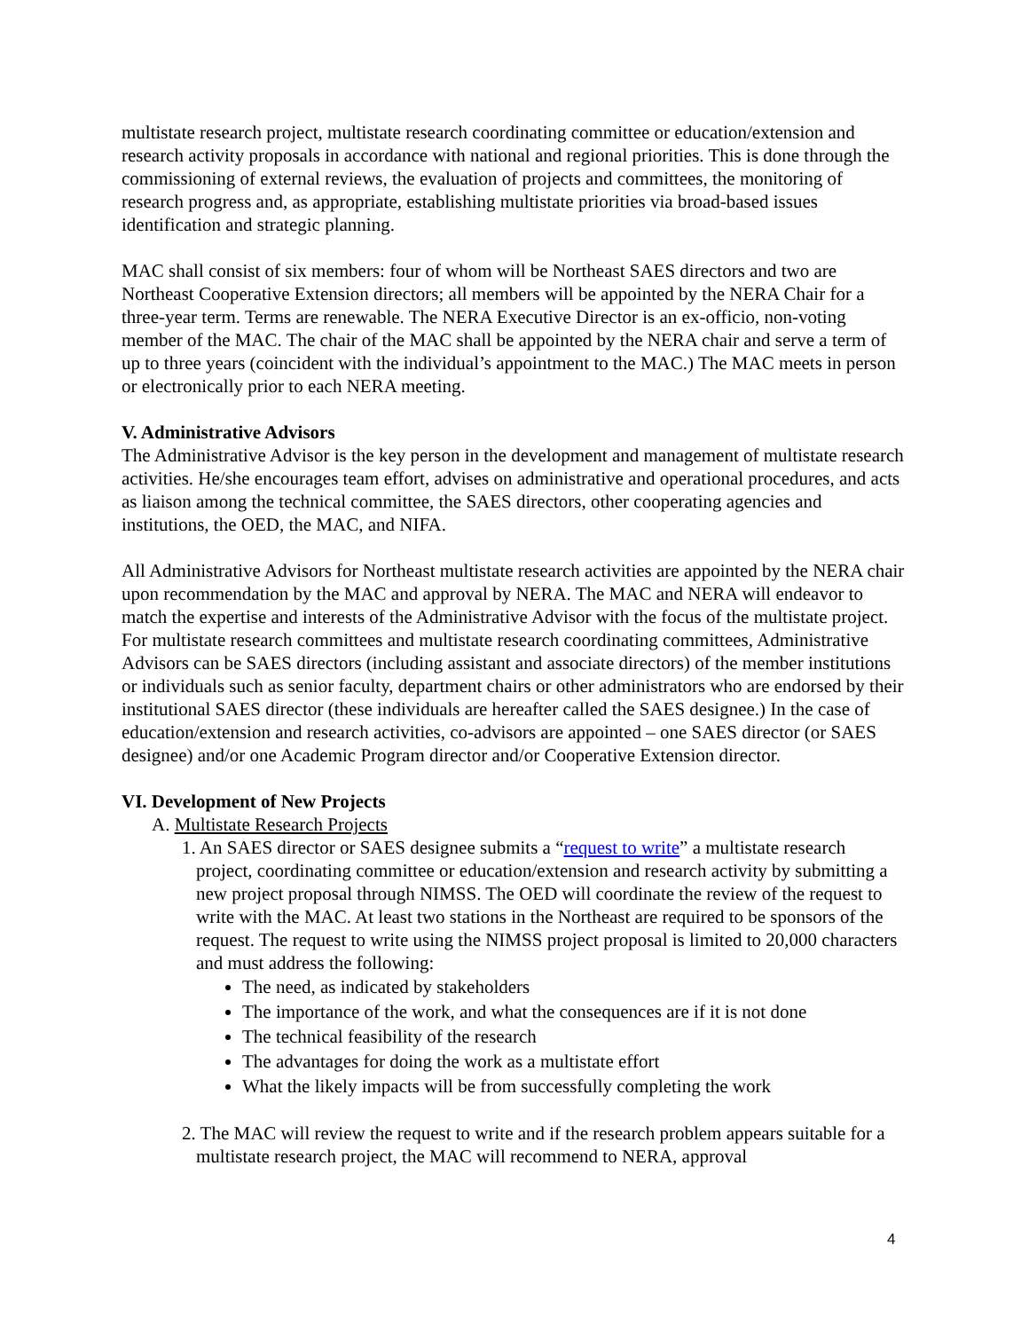multistate research project, multistate research coordinating committee or education/extension and research activity proposals in accordance with national and regional priorities. This is done through the commissioning of external reviews, the evaluation of projects and committees, the monitoring of research progress and, as appropriate, establishing multistate priorities via broad-based issues identification and strategic planning.
MAC shall consist of six members: four of whom will be Northeast SAES directors and two are Northeast Cooperative Extension directors; all members will be appointed by the NERA Chair for a three-year term. Terms are renewable. The NERA Executive Director is an ex-officio, non-voting member of the MAC. The chair of the MAC shall be appointed by the NERA chair and serve a term of up to three years (coincident with the individual’s appointment to the MAC.) The MAC meets in person or electronically prior to each NERA meeting.
V. Administrative Advisors
The Administrative Advisor is the key person in the development and management of multistate research activities. He/she encourages team effort, advises on administrative and operational procedures, and acts as liaison among the technical committee, the SAES directors, other cooperating agencies and institutions, the OED, the MAC, and NIFA.
All Administrative Advisors for Northeast multistate research activities are appointed by the NERA chair upon recommendation by the MAC and approval by NERA. The MAC and NERA will endeavor to match the expertise and interests of the Administrative Advisor with the focus of the multistate project. For multistate research committees and multistate research coordinating committees, Administrative Advisors can be SAES directors (including assistant and associate directors) of the member institutions or individuals such as senior faculty, department chairs or other administrators who are endorsed by their institutional SAES director (these individuals are hereafter called the SAES designee.) In the case of education/extension and research activities, co-advisors are appointed – one SAES director (or SAES designee) and/or one Academic Program director and/or Cooperative Extension director.
VI. Development of New Projects
A. Multistate Research Projects
1. An SAES director or SAES designee submits a “request to write” a multistate research project, coordinating committee or education/extension and research activity by submitting a new project proposal through NIMSS. The OED will coordinate the review of the request to write with the MAC. At least two stations in the Northeast are required to be sponsors of the request. The request to write using the NIMSS project proposal is limited to 20,000 characters and must address the following:
The need, as indicated by stakeholders
The importance of the work, and what the consequences are if it is not done
The technical feasibility of the research
The advantages for doing the work as a multistate effort
What the likely impacts will be from successfully completing the work
2. The MAC will review the request to write and if the research problem appears suitable for a multistate research project, the MAC will recommend to NERA, approval
4